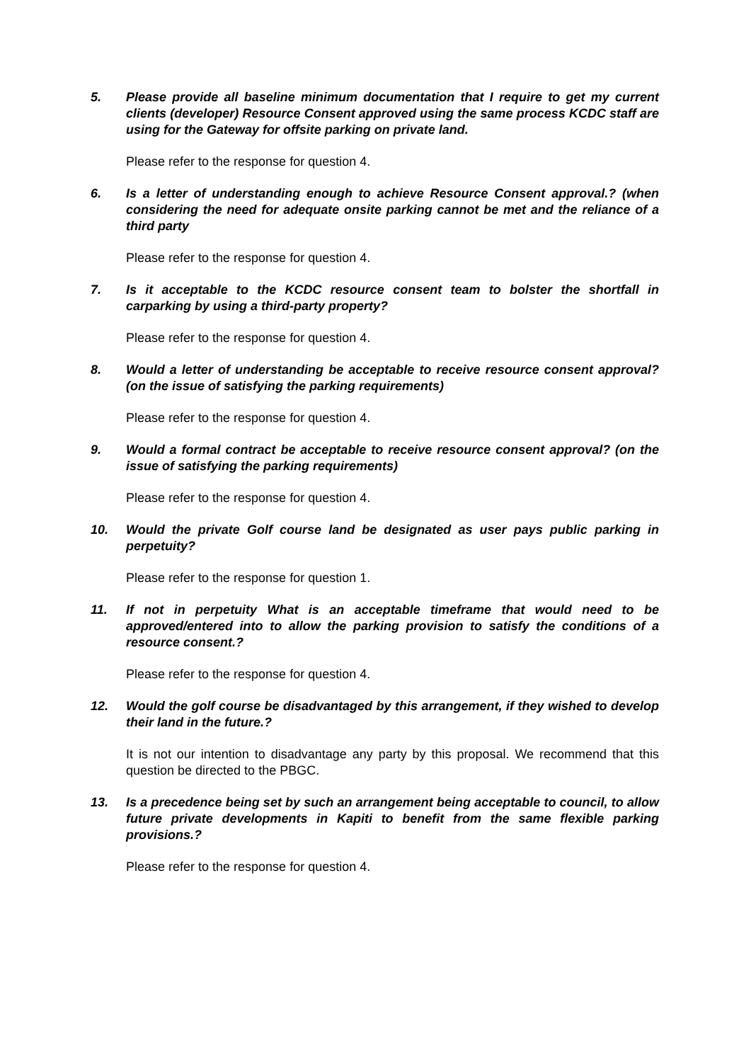5. Please provide all baseline minimum documentation that I require to get my current clients (developer) Resource Consent approved using the same process KCDC staff are using for the Gateway for offsite parking on private land.
Please refer to the response for question 4.
6. Is a letter of understanding enough to achieve Resource Consent approval.? (when considering the need for adequate onsite parking cannot be met and the reliance of a third party
Please refer to the response for question 4.
7. Is it acceptable to the KCDC resource consent team to bolster the shortfall in carparking by using a third-party property?
Please refer to the response for question 4.
8. Would a letter of understanding be acceptable to receive resource consent approval? (on the issue of satisfying the parking requirements)
Please refer to the response for question 4.
9. Would a formal contract be acceptable to receive resource consent approval? (on the issue of satisfying the parking requirements)
Please refer to the response for question 4.
10. Would the private Golf course land be designated as user pays public parking in perpetuity?
Please refer to the response for question 1.
11. If not in perpetuity What is an acceptable timeframe that would need to be approved/entered into to allow the parking provision to satisfy the conditions of a resource consent.?
Please refer to the response for question 4.
12. Would the golf course be disadvantaged by this arrangement, if they wished to develop their land in the future.?
It is not our intention to disadvantage any party by this proposal. We recommend that this question be directed to the PBGC.
13. Is a precedence being set by such an arrangement being acceptable to council, to allow future private developments in Kapiti to benefit from the same flexible parking provisions.?
Please refer to the response for question 4.